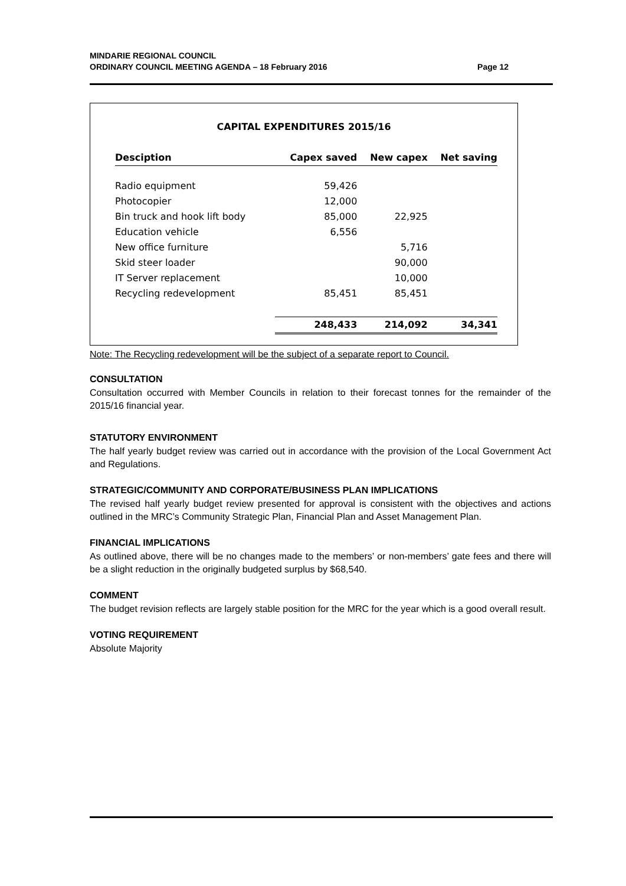MINDARIE REGIONAL COUNCIL
ORDINARY COUNCIL MEETING AGENDA – 18 February 2016
Page 12
CAPITAL EXPENDITURES 2015/16
| Desciption | Capex saved | New capex | Net saving |
| --- | --- | --- | --- |
| Radio equipment | 59,426 | | |
| Photocopier | 12,000 | | |
| Bin truck and hook lift body | 85,000 | 22,925 | |
| Education vehicle | 6,556 | | |
| New office furniture | | 5,716 | |
| Skid steer loader | | 90,000 | |
| IT Server replacement | | 10,000 | |
| Recycling redevelopment | 85,451 | 85,451 | |
| | 248,433 | 214,092 | 34,341 |
Note: The Recycling redevelopment will be the subject of a separate report to Council.
CONSULTATION
Consultation occurred with Member Councils in relation to their forecast tonnes for the remainder of the 2015/16 financial year.
STATUTORY ENVIRONMENT
The half yearly budget review was carried out in accordance with the provision of the Local Government Act and Regulations.
STRATEGIC/COMMUNITY AND CORPORATE/BUSINESS PLAN IMPLICATIONS
The revised half yearly budget review presented for approval is consistent with the objectives and actions outlined in the MRC’s Community Strategic Plan, Financial Plan and Asset Management Plan.
FINANCIAL IMPLICATIONS
As outlined above, there will be no changes made to the members’ or non-members’ gate fees and there will be a slight reduction in the originally budgeted surplus by $68,540.
COMMENT
The budget revision reflects are largely stable position for the MRC for the year which is a good overall result.
VOTING REQUIREMENT
Absolute Majority